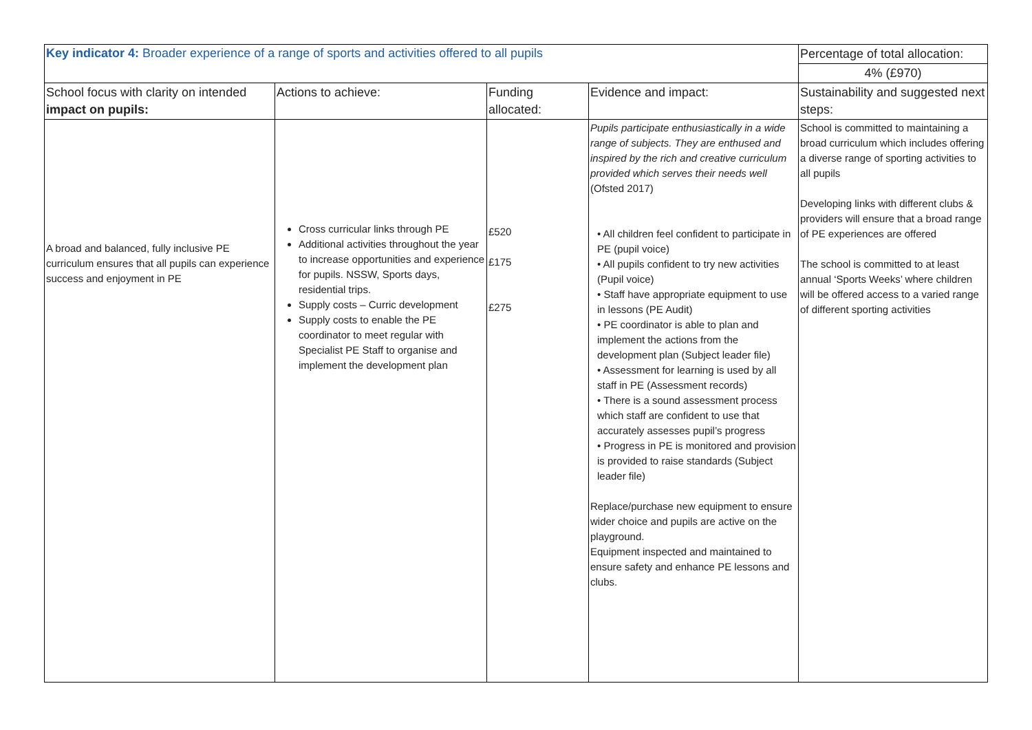| Key indicator 4: Broader experience of a range of sports and activities offered to all pupils | | | | Percentage of total allocation: |
| | | | | 4% (£970) |
| School focus with clarity on intended impact on pupils: | Actions to achieve: | Funding allocated: | Evidence and impact: | Sustainability and suggested next steps: |
| A broad and balanced, fully inclusive PE curriculum ensures that all pupils can experience success and enjoyment in PE | Cross curricular links through PE Additional activities throughout the year to increase opportunities and experience for pupils. NSSW, Sports days, residential trips. Supply costs – Curric development Supply costs to enable the PE coordinator to meet regular with Specialist PE Staff to organise and implement the development plan | £520 £175 £275 | Pupils participate enthusiastically in a wide range of subjects. They are enthused and inspired by the rich and creative curriculum provided which serves their needs well (Ofsted 2017) • All children feel confident to participate in PE (pupil voice) • All pupils confident to try new activities (Pupil voice) • Staff have appropriate equipment to use in lessons (PE Audit) • PE coordinator is able to plan and implement the actions from the development plan (Subject leader file) • Assessment for learning is used by all staff in PE (Assessment records) • There is a sound assessment process which staff are confident to use that accurately assesses pupil’s progress • Progress in PE is monitored and provision is provided to raise standards (Subject leader file) Replace/purchase new equipment to ensure wider choice and pupils are active on the playground. Equipment inspected and maintained to ensure safety and enhance PE lessons and clubs. | School is committed to maintaining a broad curriculum which includes offering a diverse range of sporting activities to all pupils Developing links with different clubs & providers will ensure that a broad range of PE experiences are offered The school is committed to at least annual ‘Sports Weeks’ where children will be offered access to a varied range of different sporting activities |